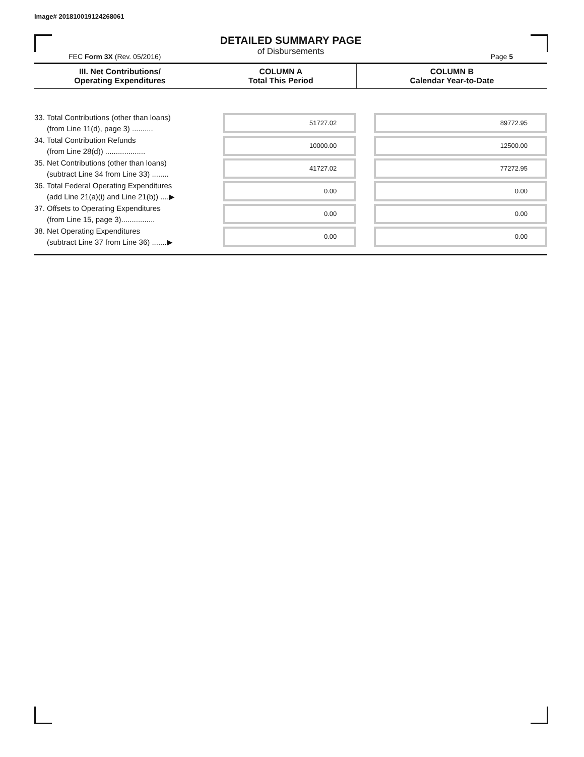Image# 201810019124268061
DETAILED SUMMARY PAGE
of Disbursements
FEC Form 3X (Rev. 05/2016) Page 5
| III. Net Contributions/ Operating Expenditures | COLUMN A Total This Period | COLUMN B Calendar Year-to-Date |
| --- | --- | --- |
| 33. Total Contributions (other than loans) (from Line 11(d), page 3) .......... | 51727.02 | 89772.95 |
| 34. Total Contribution Refunds (from Line 28(d)) ................... | 10000.00 | 12500.00 |
| 35. Net Contributions (other than loans) (subtract Line 34 from Line 33) ........ | 41727.02 | 77272.95 |
| 36. Total Federal Operating Expenditures (add Line 21(a)(i) and Line 21(b)) ....▶ | 0.00 | 0.00 |
| 37. Offsets to Operating Expenditures (from Line 15, page 3)................ | 0.00 | 0.00 |
| 38. Net Operating Expenditures (subtract Line 37 from Line 36) .......▶ | 0.00 | 0.00 |